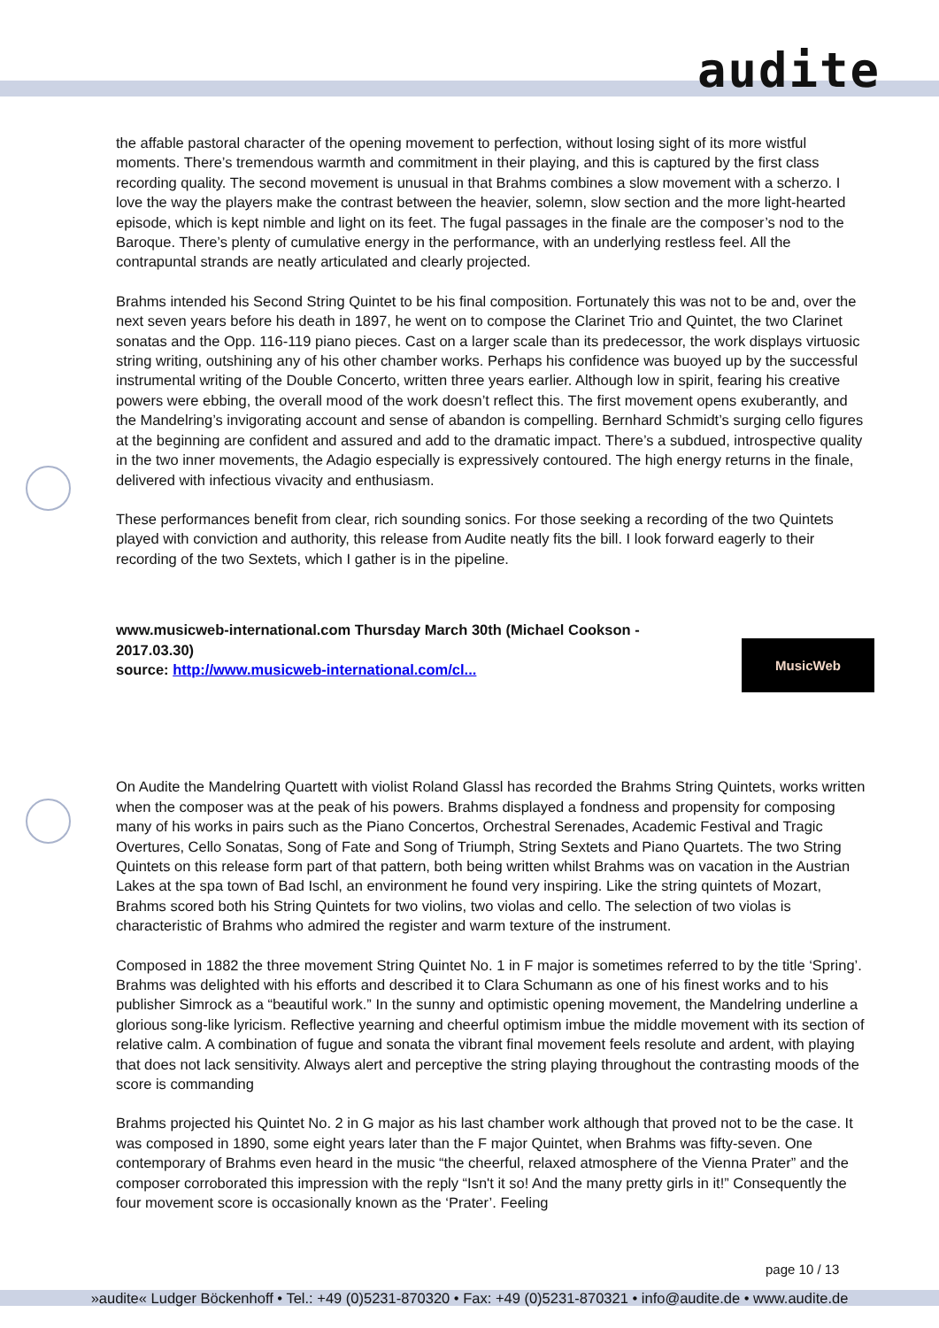audite
the affable pastoral character of the opening movement to perfection, without losing sight of its more wistful moments. There’s tremendous warmth and commitment in their playing, and this is captured by the first class recording quality. The second movement is unusual in that Brahms combines a slow movement with a scherzo. I love the way the players make the contrast between the heavier, solemn, slow section and the more light-hearted episode, which is kept nimble and light on its feet. The fugal passages in the finale are the composer’s nod to the Baroque. There’s plenty of cumulative energy in the performance, with an underlying restless feel. All the contrapuntal strands are neatly articulated and clearly projected.
Brahms intended his Second String Quintet to be his final composition. Fortunately this was not to be and, over the next seven years before his death in 1897, he went on to compose the Clarinet Trio and Quintet, the two Clarinet sonatas and the Opp. 116-119 piano pieces. Cast on a larger scale than its predecessor, the work displays virtuosic string writing, outshining any of his other chamber works. Perhaps his confidence was buoyed up by the successful instrumental writing of the Double Concerto, written three years earlier. Although low in spirit, fearing his creative powers were ebbing, the overall mood of the work doesn’t reflect this. The first movement opens exuberantly, and the Mandelring’s invigorating account and sense of abandon is compelling. Bernhard Schmidt’s surging cello figures at the beginning are confident and assured and add to the dramatic impact. There’s a subdued, introspective quality in the two inner movements, the Adagio especially is expressively contoured. The high energy returns in the finale, delivered with infectious vivacity and enthusiasm.
These performances benefit from clear, rich sounding sonics. For those seeking a recording of the two Quintets played with conviction and authority, this release from Audite neatly fits the bill. I look forward eagerly to their recording of the two Sextets, which I gather is in the pipeline.
www.musicweb-international.com Thursday March 30th (Michael Cookson - 2017.03.30)
source: http://www.musicweb-international.com/cl...
On Audite the Mandelring Quartett with violist Roland Glassl has recorded the Brahms String Quintets, works written when the composer was at the peak of his powers. Brahms displayed a fondness and propensity for composing many of his works in pairs such as the Piano Concertos, Orchestral Serenades, Academic Festival and Tragic Overtures, Cello Sonatas, Song of Fate and Song of Triumph, String Sextets and Piano Quartets. The two String Quintets on this release form part of that pattern, both being written whilst Brahms was on vacation in the Austrian Lakes at the spa town of Bad Ischl, an environment he found very inspiring. Like the string quintets of Mozart, Brahms scored both his String Quintets for two violins, two violas and cello. The selection of two violas is characteristic of Brahms who admired the register and warm texture of the instrument.
Composed in 1882 the three movement String Quintet No. 1 in F major is sometimes referred to by the title ‘Spring’. Brahms was delighted with his efforts and described it to Clara Schumann as one of his finest works and to his publisher Simrock as a “beautiful work.” In the sunny and optimistic opening movement, the Mandelring underline a glorious song-like lyricism. Reflective yearning and cheerful optimism imbue the middle movement with its section of relative calm. A combination of fugue and sonata the vibrant final movement feels resolute and ardent, with playing that does not lack sensitivity. Always alert and perceptive the string playing throughout the contrasting moods of the score is commanding
Brahms projected his Quintet No. 2 in G major as his last chamber work although that proved not to be the case. It was composed in 1890, some eight years later than the F major Quintet, when Brahms was fifty-seven. One contemporary of Brahms even heard in the music “the cheerful, relaxed atmosphere of the Vienna Prater” and the composer corroborated this impression with the reply “Isn't it so! And the many pretty girls in it!” Consequently the four movement score is occasionally known as the ‘Prater’. Feeling
MusicWeb
page 10 / 13
»audite« Ludger Böckenhoff • Tel.: +49 (0)5231-870320 • Fax: +49 (0)5231-870321 • info@audite.de • www.audite.de